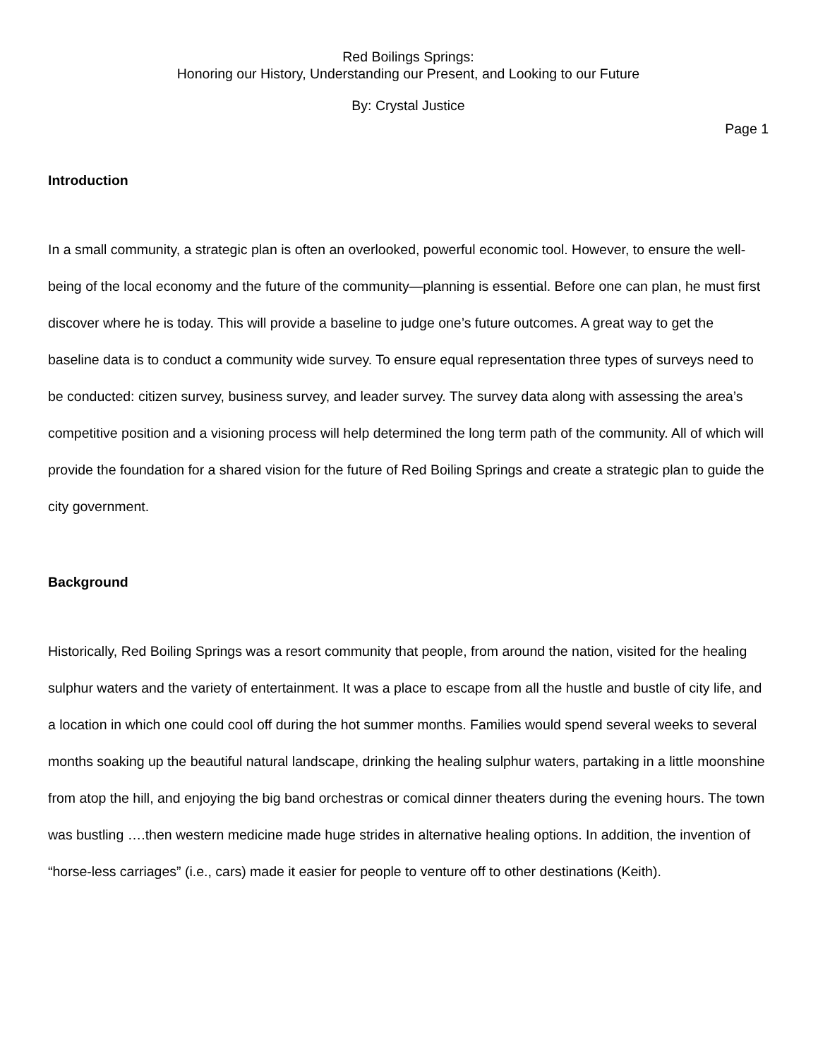Red Boilings Springs:
Honoring our History, Understanding our Present, and Looking to our Future
By: Crystal Justice
Page 1
Introduction
In a small community, a strategic plan is often an overlooked, powerful economic tool. However, to ensure the well-being of the local economy and the future of the community—planning is essential. Before one can plan, he must first discover where he is today. This will provide a baseline to judge one’s future outcomes. A great way to get the baseline data is to conduct a community wide survey. To ensure equal representation three types of surveys need to be conducted: citizen survey, business survey, and leader survey. The survey data along with assessing the area’s competitive position and a visioning process will help determined the long term path of the community. All of which will provide the foundation for a shared vision for the future of Red Boiling Springs and create a strategic plan to guide the city government.
Background
Historically, Red Boiling Springs was a resort community that people, from around the nation, visited for the healing sulphur waters and the variety of entertainment. It was a place to escape from all the hustle and bustle of city life, and a location in which one could cool off during the hot summer months. Families would spend several weeks to several months soaking up the beautiful natural landscape, drinking the healing sulphur waters, partaking in a little moonshine from atop the hill, and enjoying the big band orchestras or comical dinner theaters during the evening hours. The town was bustling ….then western medicine made huge strides in alternative healing options. In addition, the invention of “horse-less carriages” (i.e., cars) made it easier for people to venture off to other destinations (Keith).